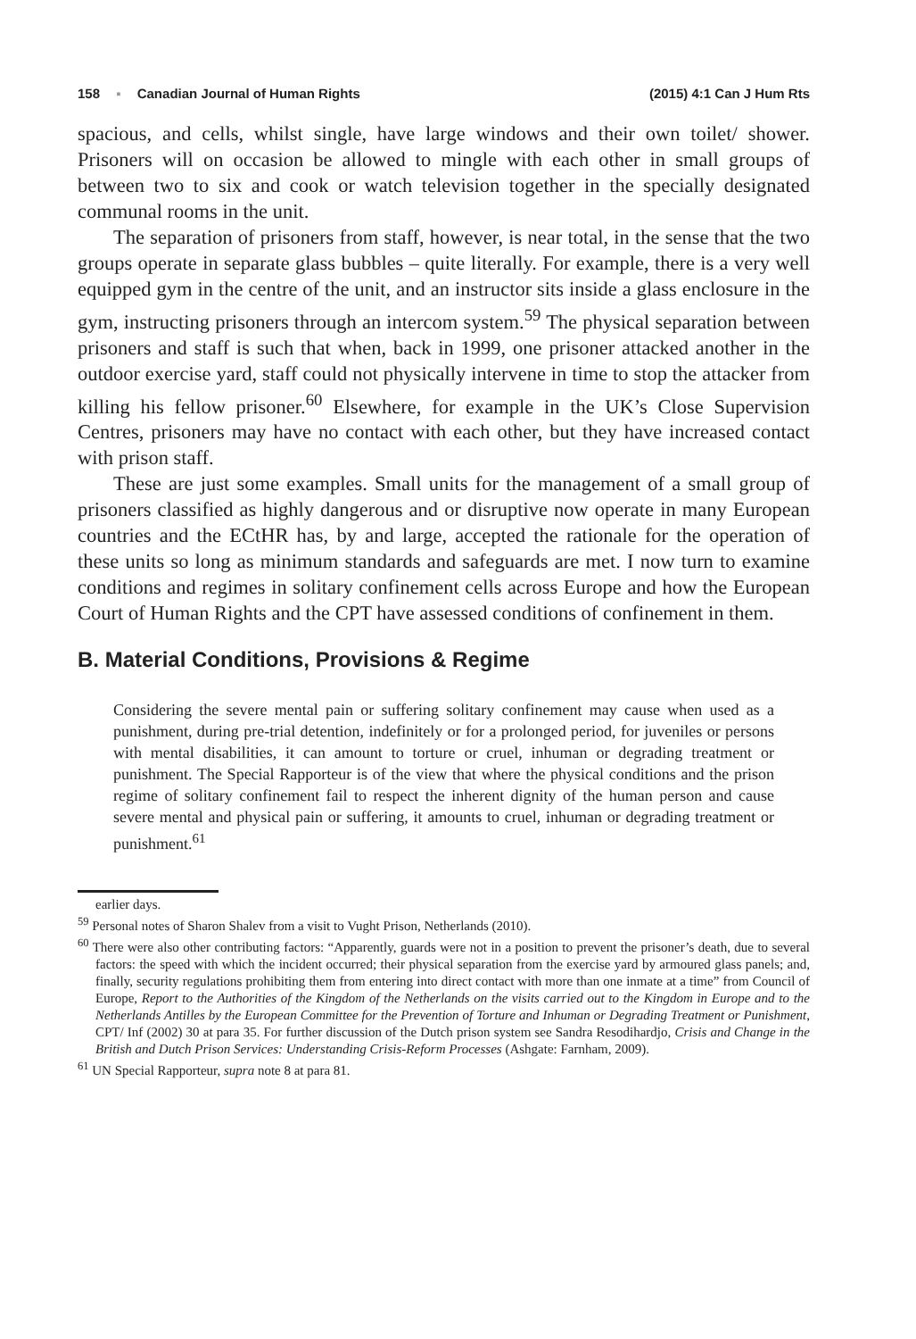158 ▪ Canadian Journal of Human Rights (2015) 4:1 Can J Hum Rts
spacious, and cells, whilst single, have large windows and their own toilet/ shower. Prisoners will on occasion be allowed to mingle with each other in small groups of between two to six and cook or watch television together in the specially designated communal rooms in the unit.
The separation of prisoners from staff, however, is near total, in the sense that the two groups operate in separate glass bubbles – quite literally. For example, there is a very well equipped gym in the centre of the unit, and an instructor sits inside a glass enclosure in the gym, instructing prisoners through an intercom system.<sup>59</sup> The physical separation between prisoners and staff is such that when, back in 1999, one prisoner attacked another in the outdoor exercise yard, staff could not physically intervene in time to stop the attacker from killing his fellow prisoner.<sup>60</sup> Elsewhere, for example in the UK’s Close Supervision Centres, prisoners may have no contact with each other, but they have increased contact with prison staff.
These are just some examples. Small units for the management of a small group of prisoners classified as highly dangerous and or disruptive now operate in many European countries and the ECtHR has, by and large, accepted the rationale for the operation of these units so long as minimum standards and safeguards are met. I now turn to examine conditions and regimes in solitary confinement cells across Europe and how the European Court of Human Rights and the CPT have assessed conditions of confinement in them.
B. Material Conditions, Provisions & Regime
Considering the severe mental pain or suffering solitary confinement may cause when used as a punishment, during pre-trial detention, indefinitely or for a prolonged period, for juveniles or persons with mental disabilities, it can amount to torture or cruel, inhuman or degrading treatment or punishment. The Special Rapporteur is of the view that where the physical conditions and the prison regime of solitary confinement fail to respect the inherent dignity of the human person and cause severe mental and physical pain or suffering, it amounts to cruel, inhuman or degrading treatment or punishment.<sup>61</sup>
earlier days.
<sup>59</sup> Personal notes of Sharon Shalev from a visit to Vught Prison, Netherlands (2010).
<sup>60</sup> There were also other contributing factors: “Apparently, guards were not in a position to prevent the prisoner’s death, due to several factors: the speed with which the incident occurred; their physical separation from the exercise yard by armoured glass panels; and, finally, security regulations prohibiting them from entering into direct contact with more than one inmate at a time” from Council of Europe, Report to the Authorities of the Kingdom of the Netherlands on the visits carried out to the Kingdom in Europe and to the Netherlands Antilles by the European Committee for the Prevention of Torture and Inhuman or Degrading Treatment or Punishment, CPT/ Inf (2002) 30 at para 35. For further discussion of the Dutch prison system see Sandra Resodihardjo, Crisis and Change in the British and Dutch Prison Services: Understanding Crisis-Reform Processes (Ashgate: Farnham, 2009).
<sup>61</sup> UN Special Rapporteur, supra note 8 at para 81.